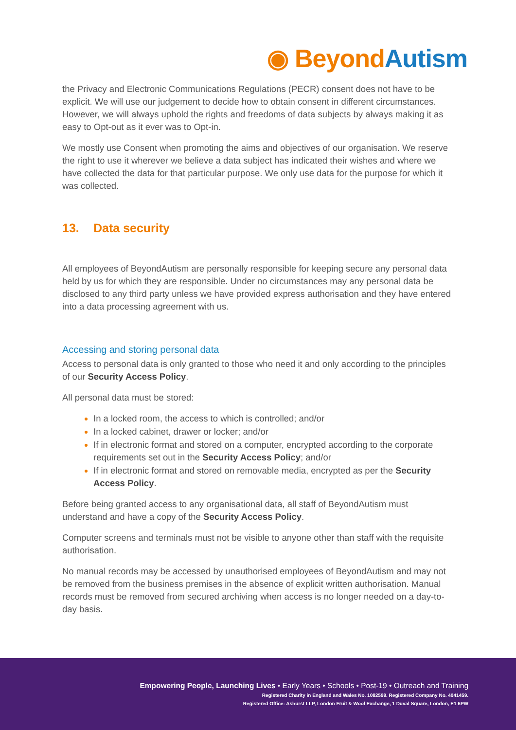◉ Beyond Autism
the Privacy and Electronic Communications Regulations (PECR) consent does not have to be explicit. We will use our judgement to decide how to obtain consent in different circumstances. However, we will always uphold the rights and freedoms of data subjects by always making it as easy to Opt-out as it ever was to Opt-in.
We mostly use Consent when promoting the aims and objectives of our organisation. We reserve the right to use it wherever we believe a data subject has indicated their wishes and where we have collected the data for that particular purpose. We only use data for the purpose for which it was collected.
13. Data security
All employees of BeyondAutism are personally responsible for keeping secure any personal data held by us for which they are responsible. Under no circumstances may any personal data be disclosed to any third party unless we have provided express authorisation and they have entered into a data processing agreement with us.
Accessing and storing personal data
Access to personal data is only granted to those who need it and only according to the principles of our Security Access Policy.
All personal data must be stored:
In a locked room, the access to which is controlled; and/or
In a locked cabinet, drawer or locker; and/or
If in electronic format and stored on a computer, encrypted according to the corporate requirements set out in the Security Access Policy; and/or
If in electronic format and stored on removable media, encrypted as per the Security Access Policy.
Before being granted access to any organisational data, all staff of BeyondAutism must understand and have a copy of the Security Access Policy.
Computer screens and terminals must not be visible to anyone other than staff with the requisite authorisation.
No manual records may be accessed by unauthorised employees of BeyondAutism and may not be removed from the business premises in the absence of explicit written authorisation. Manual records must be removed from secured archiving when access is no longer needed on a day-to-day basis.
Empowering People, Launching Lives • Early Years • Schools • Post-19 • Outreach and Training
Registered Charity in England and Wales No. 1082599. Registered Company No. 4041459.
Registered Office: Ashurst LLP, London Fruit & Wool Exchange, 1 Duval Square, London, E1 6PW